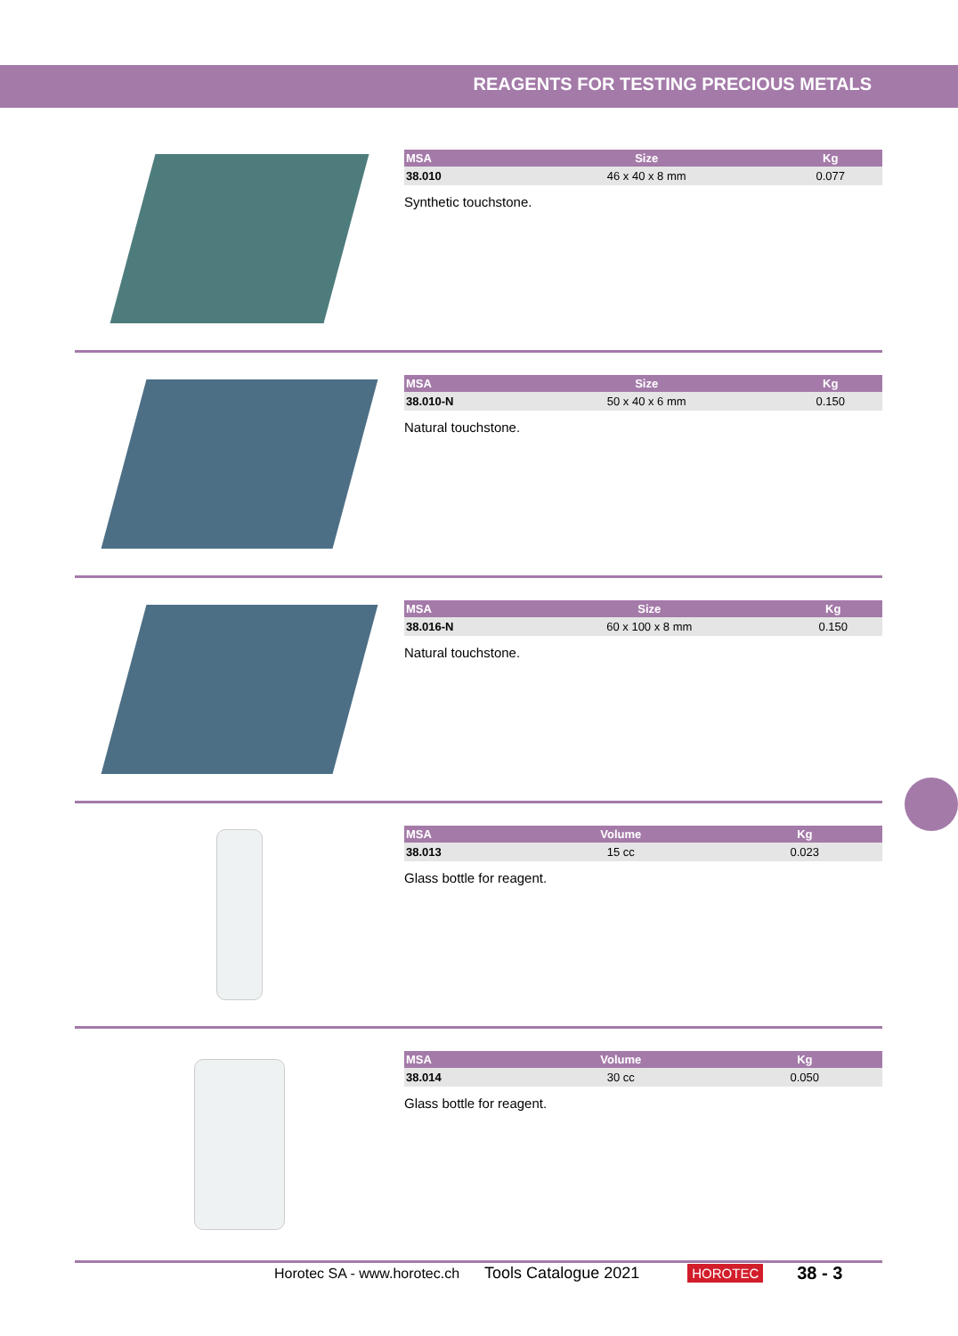REAGENTS FOR TESTING PRECIOUS METALS
| MSA | Size | Kg |
| --- | --- | --- |
| 38.010 | 46 x 40 x 8 mm | 0.077 |
Synthetic touchstone.
| MSA | Size | Kg |
| --- | --- | --- |
| 38.010-N | 50 x 40 x 6 mm | 0.150 |
Natural touchstone.
| MSA | Size | Kg |
| --- | --- | --- |
| 38.016-N | 60 x 100 x 8 mm | 0.150 |
Natural touchstone.
| MSA | Volume | Kg |
| --- | --- | --- |
| 38.013 | 15 cc | 0.023 |
Glass bottle for reagent.
| MSA | Volume | Kg |
| --- | --- | --- |
| 38.014 | 30 cc | 0.050 |
Glass bottle for reagent.
Horotec SA - www.horotec.ch Tools Catalogue 2021 HOROTEC 38 - 3